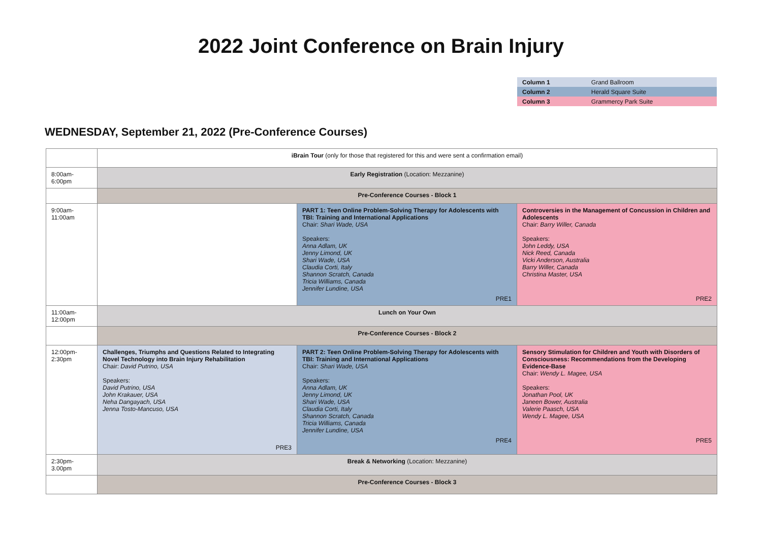2022 Joint Conference on Brain Injury
| Column 1 | Grand Ballroom |
| Column 2 | Herald Square Suite |
| Column 3 | Grammercy Park Suite |
WEDNESDAY, September 21, 2022 (Pre-Conference Courses)
| | iBrain Tour (only for those that registered for this and were sent a confirmation email) | | |
| 8:00am-6:00pm | Early Registration (Location: Mezzanine) | | |
| | Pre-Conference Courses - Block 1 | | |
| 9:00am-11:00am | | PART 1: Teen Online Problem-Solving Therapy for Adolescents with TBI: Training and International Applications Chair: Shari Wade, USA Speakers: Anna Adlam, UK Jenny Limond, UK Shari Wade, USA Claudia Corti, Italy Shannon Scratch, Canada Tricia Williams, Canada Jennifer Lundine, USA PRE1 | Controversies in the Management of Concussion in Children and Adolescents Chair: Barry Willer, Canada Speakers: John Leddy, USA Nick Reed, Canada Vicki Anderson, Australia Barry Willer, Canada Christina Master, USA PRE2 |
| 11:00am-12:00pm | Lunch on Your Own | | |
| | Pre-Conference Courses - Block 2 | | |
| 12:00pm-2:30pm | Challenges, Triumphs and Questions Related to Integrating Novel Technology into Brain Injury Rehabilitation Chair: David Putrino, USA Speakers: David Putrino, USA John Krakauer, USA Neha Dangayach, USA Jenna Tosto-Mancuso, USA PRE3 | PART 2: Teen Online Problem-Solving Therapy for Adolescents with TBI: Training and International Applications Chair: Shari Wade, USA Speakers: Anna Adlam, UK Jenny Limond, UK Shari Wade, USA Claudia Corti, Italy Shannon Scratch, Canada Tricia Williams, Canada Jennifer Lundine, USA PRE4 | Sensory Stimulation for Children and Youth with Disorders of Consciousness: Recommendations from the Developing Evidence-Base Chair: Wendy L. Magee, USA Speakers: Jonathan Pool, UK Janeen Bower, Australia Valerie Paasch, USA Wendy L. Magee, USA PRE5 |
| 2:30pm-3.00pm | Break & Networking (Location: Mezzanine) | | |
| | Pre-Conference Courses - Block 3 | | |